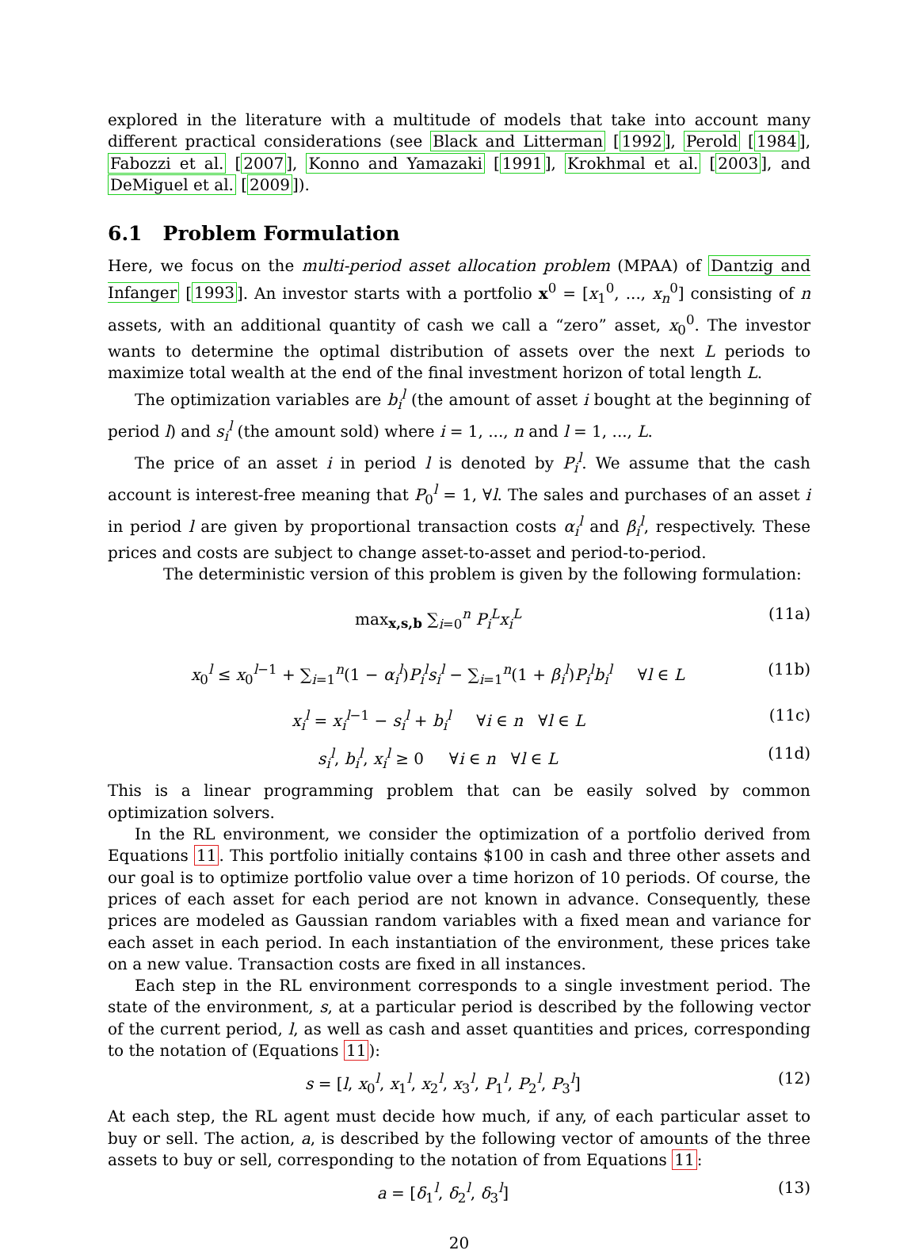explored in the literature with a multitude of models that take into account many different practical considerations (see Black and Litterman [1992], Perold [1984], Fabozzi et al. [2007], Konno and Yamazaki [1991], Krokhmal et al. [2003], and DeMiguel et al. [2009]).
6.1 Problem Formulation
Here, we focus on the multi-period asset allocation problem (MPAA) of Dantzig and Infanger [1993]. An investor starts with a portfolio x<sup>0</sup> = [x<sub>1</sub><sup>0</sup>, ..., x<sub>n</sub><sup>0</sup>] consisting of n assets, with an additional quantity of cash we call a “zero” asset, x<sub>0</sub><sup>0</sup>. The investor wants to determine the optimal distribution of assets over the next L periods to maximize total wealth at the end of the final investment horizon of total length L.
The optimization variables are b<sub>i</sub><sup>l</sup> (the amount of asset i bought at the beginning of period l) and s<sub>i</sub><sup>l</sup> (the amount sold) where i = 1, ..., n and l = 1, ..., L.
The price of an asset i in period l is denoted by P<sub>i</sub><sup>l</sup>. We assume that the cash account is interest-free meaning that P<sub>0</sub><sup>l</sup> = 1, ∀l. The sales and purchases of an asset i in period l are given by proportional transaction costs α<sub>i</sub><sup>l</sup> and β<sub>i</sub><sup>l</sup>, respectively. These prices and costs are subject to change asset-to-asset and period-to-period.
The deterministic version of this problem is given by the following formulation:
max<sub>x,s,b</sub> ∑<sub>i=0</sub><sup>n</sup> P<sub>i</sub><sup>L</sup>x<sub>i</sub><sup>L</sup> (11a)
x<sub>0</sub><sup>l</sup> ≤ x<sub>0</sub><sup>l−1</sup> + ∑<sub>i=1</sub><sup>n</sup>(1 − α<sub>i</sub><sup>l</sup>)P<sub>i</sub><sup>l</sup>s<sub>i</sub><sup>l</sup> − ∑<sub>i=1</sub><sup>n</sup>(1 + β<sub>i</sub><sup>l</sup>)P<sub>i</sub><sup>l</sup>b<sub>i</sub><sup>l</sup> ∀l ∈ L (11b)
x<sub>i</sub><sup>l</sup> = x<sub>i</sub><sup>l−1</sup> − s<sub>i</sub><sup>l</sup> + b<sub>i</sub><sup>l</sup> ∀i ∈ n ∀l ∈ L (11c)
s<sub>i</sub><sup>l</sup>, b<sub>i</sub><sup>l</sup>, x<sub>i</sub><sup>l</sup> ≥ 0 ∀i ∈ n ∀l ∈ L (11d)
This is a linear programming problem that can be easily solved by common optimization solvers.
In the RL environment, we consider the optimization of a portfolio derived from Equations 11. This portfolio initially contains $100 in cash and three other assets and our goal is to optimize portfolio value over a time horizon of 10 periods. Of course, the prices of each asset for each period are not known in advance. Consequently, these prices are modeled as Gaussian random variables with a fixed mean and variance for each asset in each period. In each instantiation of the environment, these prices take on a new value. Transaction costs are fixed in all instances.
Each step in the RL environment corresponds to a single investment period. The state of the environment, s, at a particular period is described by the following vector of the current period, l, as well as cash and asset quantities and prices, corresponding to the notation of (Equations 11):
s = [l, x<sub>0</sub><sup>l</sup>, x<sub>1</sub><sup>l</sup>, x<sub>2</sub><sup>l</sup>, x<sub>3</sub><sup>l</sup>, P<sub>1</sub><sup>l</sup>, P<sub>2</sub><sup>l</sup>, P<sub>3</sub><sup>l</sup>] (12)
At each step, the RL agent must decide how much, if any, of each particular asset to buy or sell. The action, a, is described by the following vector of amounts of the three assets to buy or sell, corresponding to the notation of from Equations 11:
a = [δ<sub>1</sub><sup>l</sup>, δ<sub>2</sub><sup>l</sup>, δ<sub>3</sub><sup>l</sup>] (13)
20